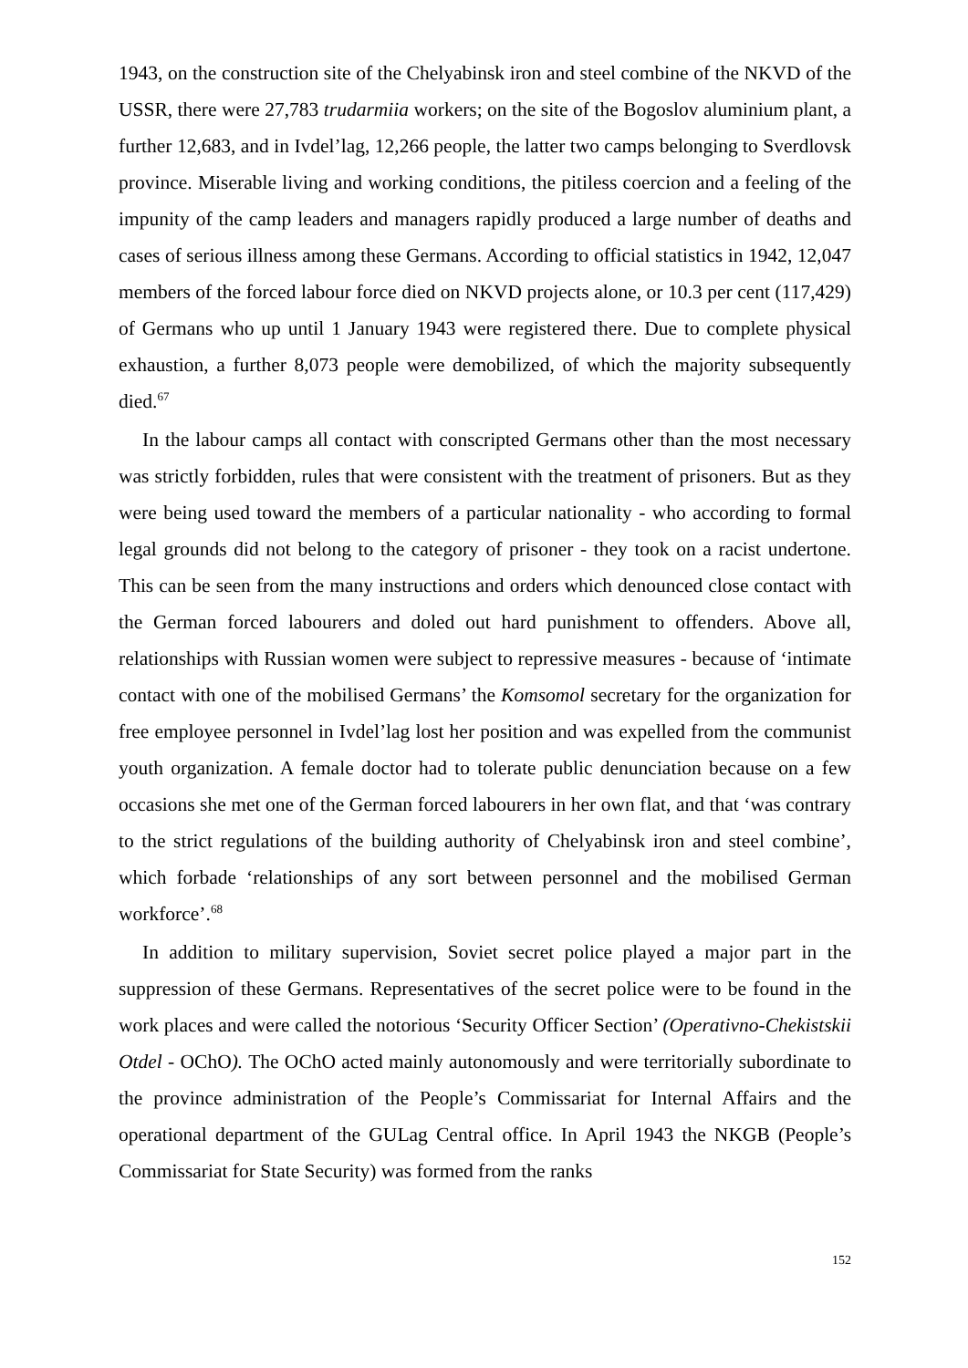1943, on the construction site of the Chelyabinsk iron and steel combine of the NKVD of the USSR, there were 27,783 trudarmiia workers; on the site of the Bogoslov aluminium plant, a further 12,683, and in Ivdel’lag, 12,266 people, the latter two camps belonging to Sverdlovsk province. Miserable living and working conditions, the pitiless coercion and a feeling of the impunity of the camp leaders and managers rapidly produced a large number of deaths and cases of serious illness among these Germans. According to official statistics in 1942, 12,047 members of the forced labour force died on NKVD projects alone, or 10.3 per cent (117,429) of Germans who up until 1 January 1943 were registered there. Due to complete physical exhaustion, a further 8,073 people were demobilized, of which the majority subsequently died.<sup>67</sup>
In the labour camps all contact with conscripted Germans other than the most necessary was strictly forbidden, rules that were consistent with the treatment of prisoners. But as they were being used toward the members of a particular nationality - who according to formal legal grounds did not belong to the category of prisoner - they took on a racist undertone. This can be seen from the many instructions and orders which denounced close contact with the German forced labourers and doled out hard punishment to offenders. Above all, relationships with Russian women were subject to repressive measures - because of ‘intimate contact with one of the mobilised Germans’ the Komsomol secretary for the organization for free employee personnel in Ivdel’lag lost her position and was expelled from the communist youth organization. A female doctor had to tolerate public denunciation because on a few occasions she met one of the German forced labourers in her own flat, and that ‘was contrary to the strict regulations of the building authority of Chelyabinsk iron and steel combine’, which forbade ‘relationships of any sort between personnel and the mobilised German workforce’.<sup>68</sup>
In addition to military supervision, Soviet secret police played a major part in the suppression of these Germans. Representatives of the secret police were to be found in the work places and were called the notorious ‘Security Officer Section’ (Operativno-Chekistskii Otdel - OChO). The OChO acted mainly autonomously and were territorially subordinate to the province administration of the People’s Commissariat for Internal Affairs and the operational department of the GULag Central office. In April 1943 the NKGB (People’s Commissariat for State Security) was formed from the ranks
152